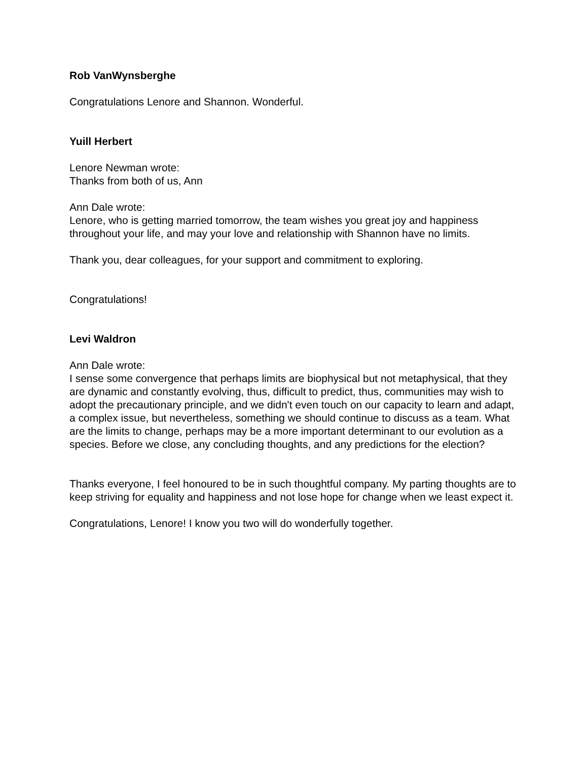Rob VanWynsberghe
Congratulations Lenore and Shannon. Wonderful.
Yuill Herbert
Lenore Newman wrote:
Thanks from both of us, Ann
Ann Dale wrote:
Lenore, who is getting married tomorrow, the team wishes you great joy and happiness throughout your life, and may your love and relationship with Shannon have no limits.
Thank you, dear colleagues, for your support and commitment to exploring.
Congratulations!
Levi Waldron
Ann Dale wrote:
I sense some convergence that perhaps limits are biophysical but not metaphysical, that they are dynamic and constantly evolving, thus, difficult to predict, thus, communities may wish to adopt the precautionary principle, and we didn't even touch on our capacity to learn and adapt, a complex issue, but nevertheless, something we should continue to discuss as a team. What are the limits to change, perhaps may be a more important determinant to our evolution as a species. Before we close, any concluding thoughts, and any predictions for the election?
Thanks everyone, I feel honoured to be in such thoughtful company. My parting thoughts are to keep striving for equality and happiness and not lose hope for change when we least expect it.
Congratulations, Lenore! I know you two will do wonderfully together.